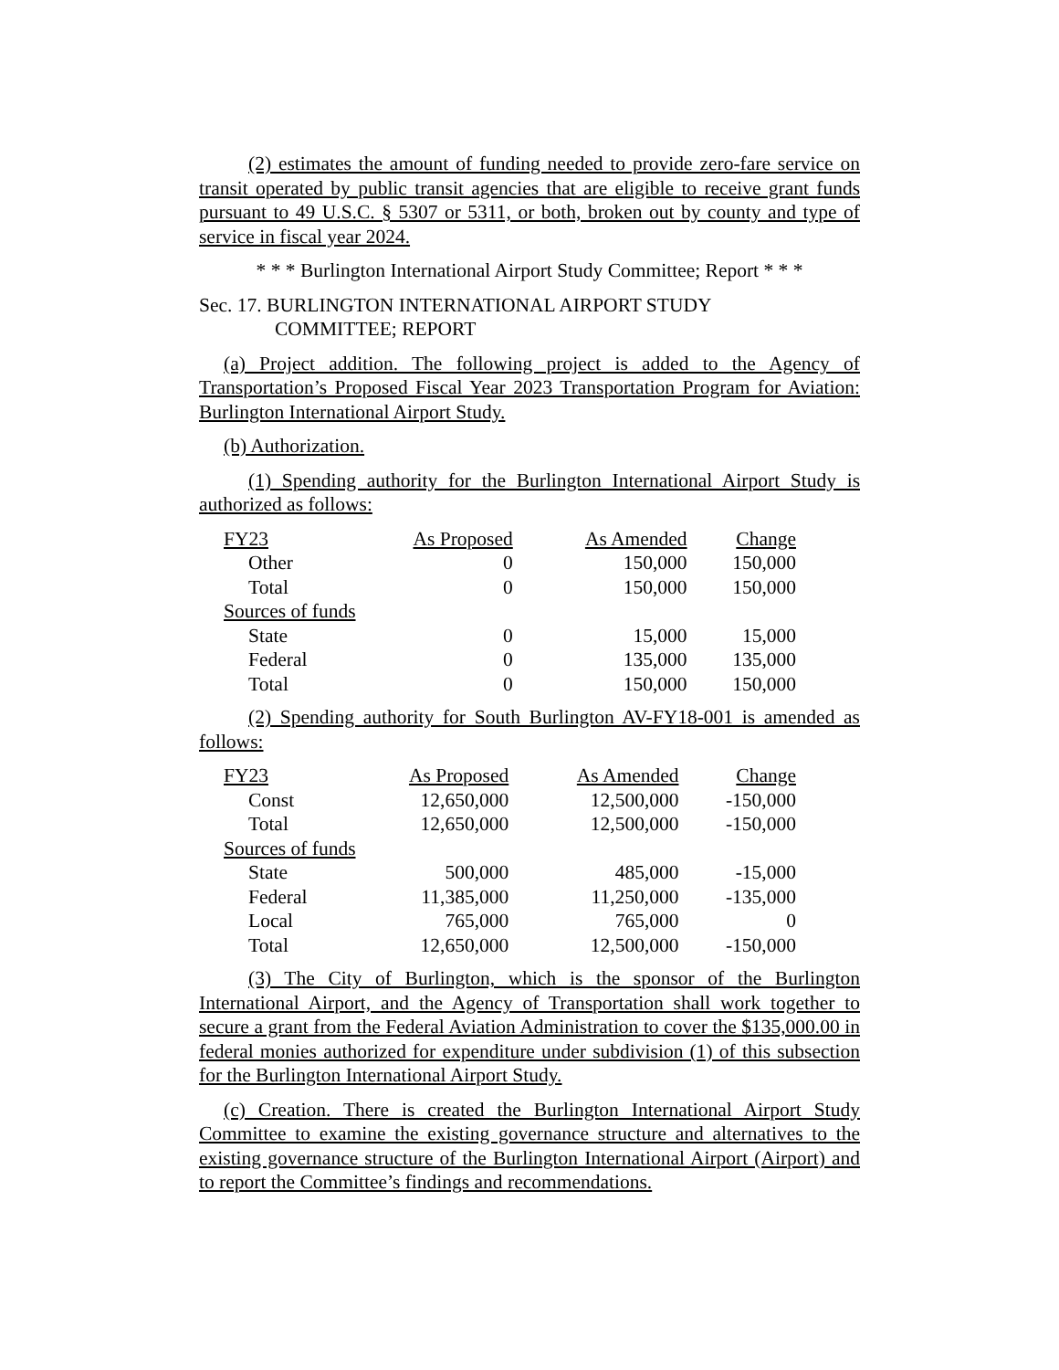(2) estimates the amount of funding needed to provide zero-fare service on transit operated by public transit agencies that are eligible to receive grant funds pursuant to 49 U.S.C. § 5307 or 5311, or both, broken out by county and type of service in fiscal year 2024.
* * * Burlington International Airport Study Committee; Report * * *
Sec. 17. BURLINGTON INTERNATIONAL AIRPORT STUDY
COMMITTEE; REPORT
(a) Project addition. The following project is added to the Agency of Transportation’s Proposed Fiscal Year 2023 Transportation Program for Aviation: Burlington International Airport Study.
(b) Authorization.
(1) Spending authority for the Burlington International Airport Study is authorized as follows:
| FY23 | As Proposed | As Amended | Change |
| Other | 0 | 150,000 | 150,000 |
| Total | 0 | 150,000 | 150,000 |
| Sources of funds | | | |
| State | 0 | 15,000 | 15,000 |
| Federal | 0 | 135,000 | 135,000 |
| Total | 0 | 150,000 | 150,000 |
(2) Spending authority for South Burlington AV-FY18-001 is amended as follows:
| FY23 | As Proposed | As Amended | Change |
| Const | 12,650,000 | 12,500,000 | -150,000 |
| Total | 12,650,000 | 12,500,000 | -150,000 |
| Sources of funds | | | |
| State | 500,000 | 485,000 | -15,000 |
| Federal | 11,385,000 | 11,250,000 | -135,000 |
| Local | 765,000 | 765,000 | 0 |
| Total | 12,650,000 | 12,500,000 | -150,000 |
(3) The City of Burlington, which is the sponsor of the Burlington International Airport, and the Agency of Transportation shall work together to secure a grant from the Federal Aviation Administration to cover the $135,000.00 in federal monies authorized for expenditure under subdivision (1) of this subsection for the Burlington International Airport Study.
(c) Creation. There is created the Burlington International Airport Study Committee to examine the existing governance structure and alternatives to the existing governance structure of the Burlington International Airport (Airport) and to report the Committee’s findings and recommendations.